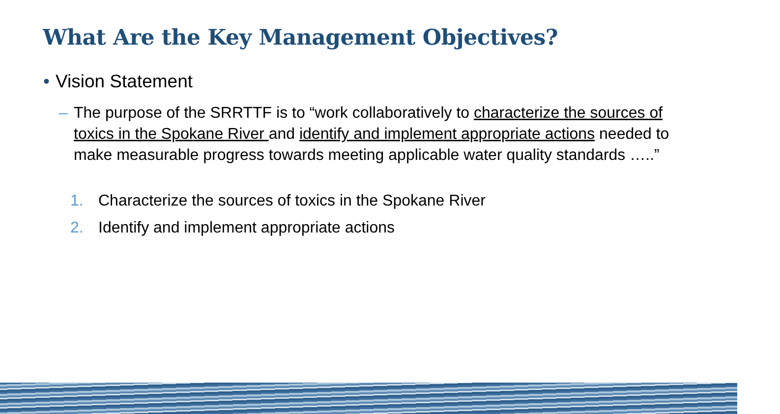What Are the Key Management Objectives?
• Vision Statement
– The purpose of the SRRTTF is to “work collaboratively to characterize the sources of toxics in the Spokane River and identify and implement appropriate actions needed to make measurable progress towards meeting applicable water quality standards …..”
1. Characterize the sources of toxics in the Spokane River
2. Identify and implement appropriate actions